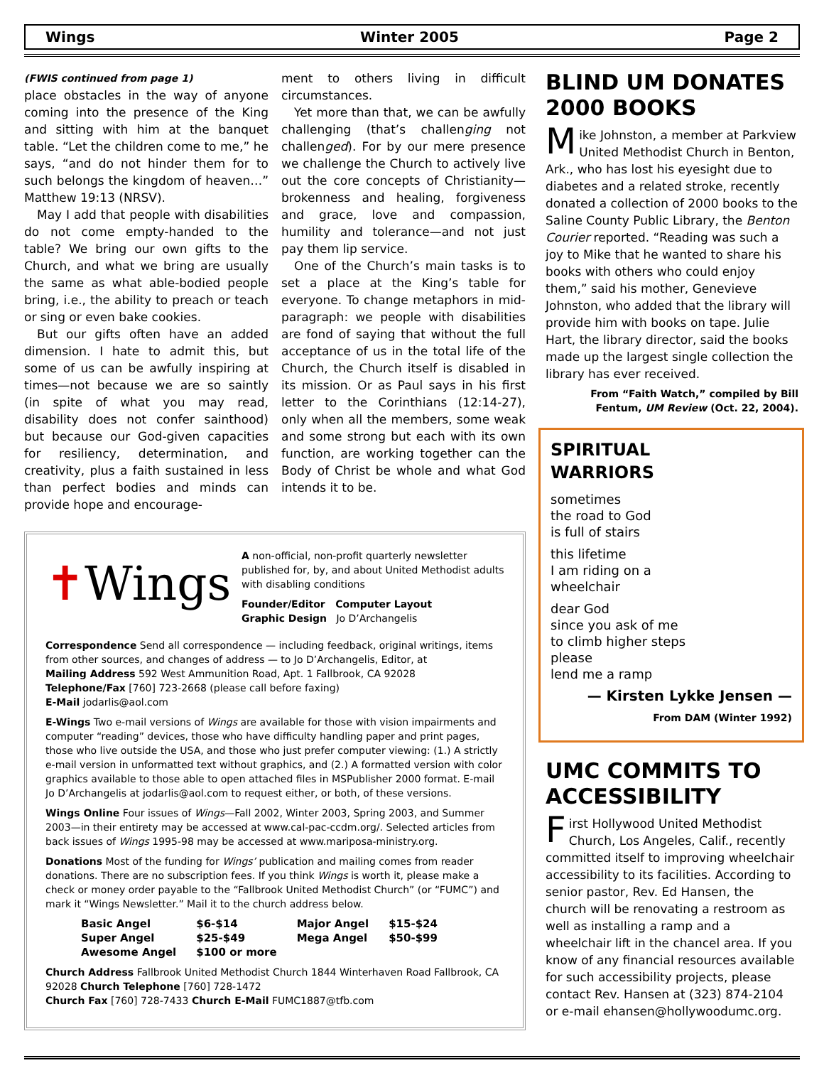Wings Winter 2005 Page 2
(FWIS continued from page 1)
place obstacles in the way of anyone coming into the presence of the King and sitting with him at the banquet table. “Let the children come to me,” he says, “and do not hinder them for to such belongs the kingdom of heaven…” Matthew 19:13 (NRSV).
May I add that people with disabilities do not come empty-handed to the table? We bring our own gifts to the Church, and what we bring are usually the same as what able-bodied people bring, i.e., the ability to preach or teach or sing or even bake cookies.
But our gifts often have an added dimension. I hate to admit this, but some of us can be awfully inspiring at times—not because we are so saintly (in spite of what you may read, disability does not confer sainthood) but because our God-given capacities for resiliency, determination, and creativity, plus a faith sustained in less than perfect bodies and minds can provide hope and encourage-
ment to others living in difficult circumstances.
Yet more than that, we can be awfully challenging (that’s challenging not challenged). For by our mere presence we challenge the Church to actively live out the core concepts of Christianity—brokenness and healing, forgiveness and grace, love and compassion, humility and tolerance—and not just pay them lip service.
One of the Church’s main tasks is to set a place at the King’s table for everyone. To change metaphors in mid-paragraph: we people with disabilities are fond of saying that without the full acceptance of us in the total life of the Church, the Church itself is disabled in its mission. Or as Paul says in his first letter to the Corinthians (12:14-27), only when all the members, some weak and some strong but each with its own function, are working together can the Body of Christ be whole and what God intends it to be.
✝Wings
A non-official, non-profit quarterly newsletter published for, by, and about United Methodist adults with disabling conditions
Founder/Editor Computer Layout
Graphic Design Jo D’Archangelis
Correspondence Send all correspondence — including feedback, original writings, items from other sources, and changes of address — to Jo D’Archangelis, Editor, at
Mailing Address 592 West Ammunition Road, Apt. 1 Fallbrook, CA 92028
Telephone/Fax [760] 723-2668 (please call before faxing)
E-Mail jodarlis@aol.com
E-Wings Two e-mail versions of Wings are available for those with vision impairments and computer “reading” devices, those who have difficulty handling paper and print pages, those who live outside the USA, and those who just prefer computer viewing: (1.) A strictly e-mail version in unformatted text without graphics, and (2.) A formatted version with color graphics available to those able to open attached files in MSPublisher 2000 format. E-mail Jo D’Archangelis at jodarlis@aol.com to request either, or both, of these versions.
Wings Online Four issues of Wings—Fall 2002, Winter 2003, Spring 2003, and Summer 2003—in their entirety may be accessed at www.cal-pac-ccdm.org/. Selected articles from back issues of Wings 1995-98 may be accessed at www.mariposa-ministry.org.
Donations Most of the funding for Wings’ publication and mailing comes from reader donations. There are no subscription fees. If you think Wings is worth it, please make a check or money order payable to the “Fallbrook United Methodist Church” (or “FUMC”) and mark it “Wings Newsletter.” Mail it to the church address below.
| Basic Angel | $6-$14 | Major Angel | $15-$24 |
| Super Angel | $25-$49 | Mega Angel | $50-$99 |
| Awesome Angel | $100 or more | | |
Church Address Fallbrook United Methodist Church 1844 Winterhaven Road Fallbrook, CA 92028 Church Telephone [760] 728-1472
Church Fax [760] 728-7433 Church E-Mail FUMC1887@tfb.com
BLIND UM DONATES 2000 BOOKS
Mike Johnston, a member at Parkview United Methodist Church in Benton, Ark., who has lost his eyesight due to diabetes and a related stroke, recently donated a collection of 2000 books to the Saline County Public Library, the Benton Courier reported. “Reading was such a joy to Mike that he wanted to share his books with others who could enjoy them,” said his mother, Genevieve Johnston, who added that the library will provide him with books on tape. Julie Hart, the library director, said the books made up the largest single collection the library has ever received.
From “Faith Watch,” compiled by Bill Fentum, UM Review (Oct. 22, 2004).
SPIRITUAL
WARRIORS
sometimes
the road to God
is full of stairs
this lifetime
I am riding on a
wheelchair
dear God
since you ask of me
to climb higher steps
please
lend me a ramp
— Kirsten Lykke Jensen —
From DAM (Winter 1992)
UMC COMMITS TO ACCESSIBILITY
First Hollywood United Methodist Church, Los Angeles, Calif., recently committed itself to improving wheelchair accessibility to its facilities. According to senior pastor, Rev. Ed Hansen, the church will be renovating a restroom as well as installing a ramp and a wheelchair lift in the chancel area. If you know of any financial resources available for such accessibility projects, please contact Rev. Hansen at (323) 874-2104 or e-mail ehansen@hollywoodumc.org.